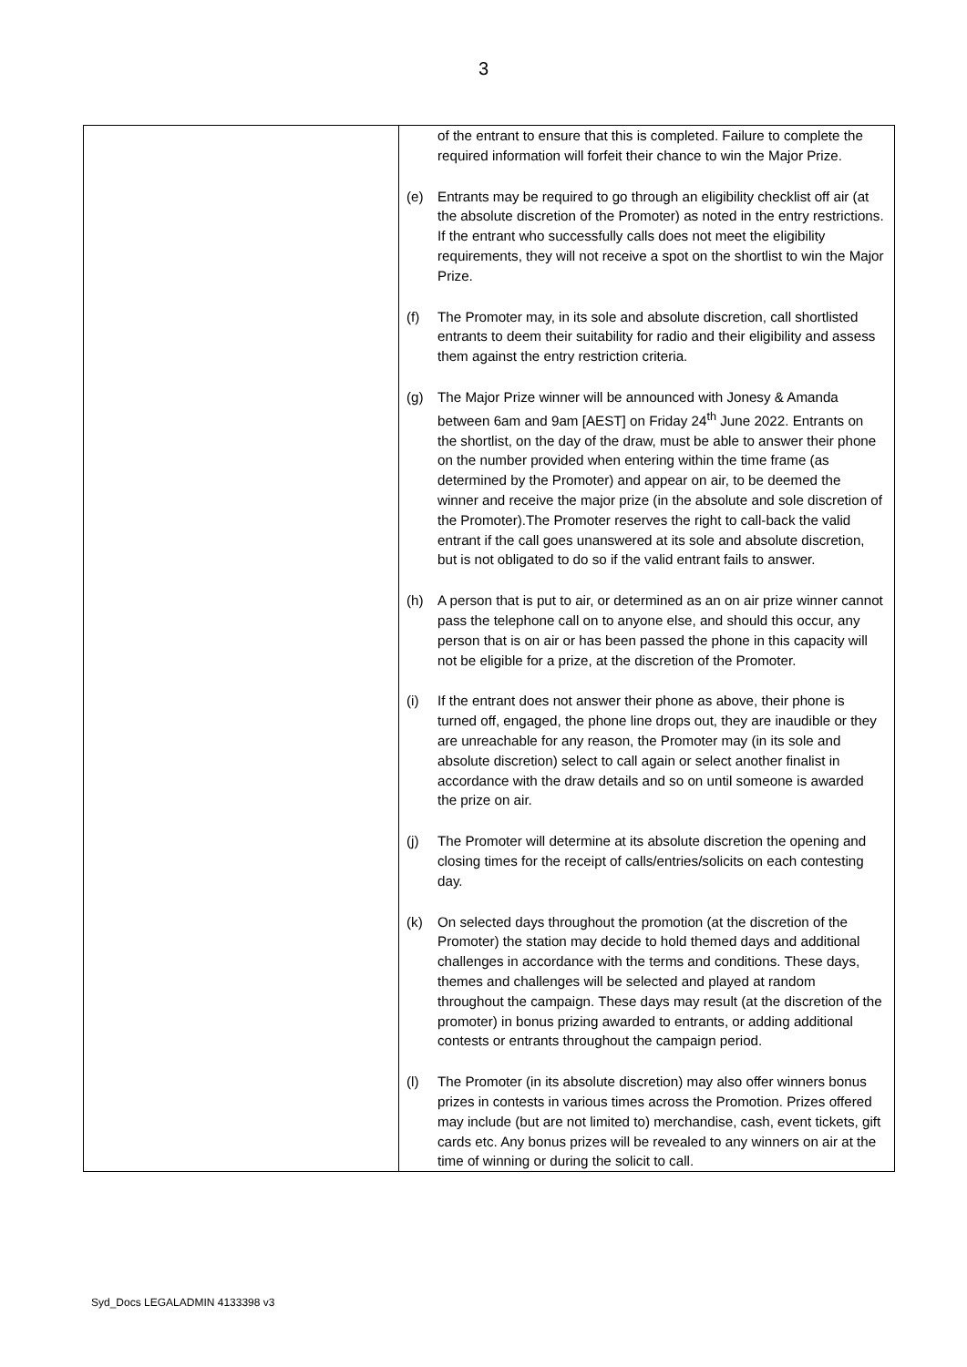3
| | of the entrant to ensure that this is completed. Failure to complete the required information will forfeit their chance to win the Major Prize. (e) Entrants may be required to go through an eligibility checklist off air (at the absolute discretion of the Promoter) as noted in the entry restrictions. If the entrant who successfully calls does not meet the eligibility requirements, they will not receive a spot on the shortlist to win the Major Prize. (f) The Promoter may, in its sole and absolute discretion, call shortlisted entrants to deem their suitability for radio and their eligibility and assess them against the entry restriction criteria. (g) The Major Prize winner will be announced with Jonesy & Amanda between 6am and 9am [AEST] on Friday 24<sup>th</sup> June 2022. Entrants on the shortlist, on the day of the draw, must be able to answer their phone on the number provided when entering within the time frame (as determined by the Promoter) and appear on air, to be deemed the winner and receive the major prize (in the absolute and sole discretion of the Promoter).The Promoter reserves the right to call-back the valid entrant if the call goes unanswered at its sole and absolute discretion, but is not obligated to do so if the valid entrant fails to answer. (h) A person that is put to air, or determined as an on air prize winner cannot pass the telephone call on to anyone else, and should this occur, any person that is on air or has been passed the phone in this capacity will not be eligible for a prize, at the discretion of the Promoter. (i) If the entrant does not answer their phone as above, their phone is turned off, engaged, the phone line drops out, they are inaudible or they are unreachable for any reason, the Promoter may (in its sole and absolute discretion) select to call again or select another finalist in accordance with the draw details and so on until someone is awarded the prize on air. (j) The Promoter will determine at its absolute discretion the opening and closing times for the receipt of calls/entries/solicits on each contesting day. (k) On selected days throughout the promotion (at the discretion of the Promoter) the station may decide to hold themed days and additional challenges in accordance with the terms and conditions. These days, themes and challenges will be selected and played at random throughout the campaign. These days may result (at the discretion of the promoter) in bonus prizing awarded to entrants, or adding additional contests or entrants throughout the campaign period. (l) The Promoter (in its absolute discretion) may also offer winners bonus prizes in contests in various times across the Promotion. Prizes offered may include (but are not limited to) merchandise, cash, event tickets, gift cards etc. Any bonus prizes will be revealed to any winners on air at the time of winning or during the solicit to call. |
Syd_Docs LEGALADMIN 4133398 v3